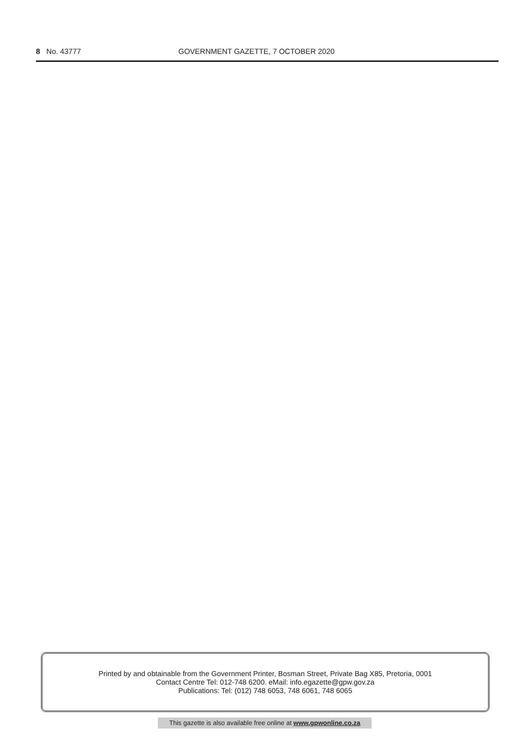8 No. 43777 GOVERNMENT GAZETTE, 7 OCTOBER 2020
Printed by and obtainable from the Government Printer, Bosman Street, Private Bag X85, Pretoria, 0001
Contact Centre Tel: 012-748 6200. eMail: info.egazette@gpw.gov.za
Publications: Tel: (012) 748 6053, 748 6061, 748 6065
This gazette is also available free online at www.gpwonline.co.za